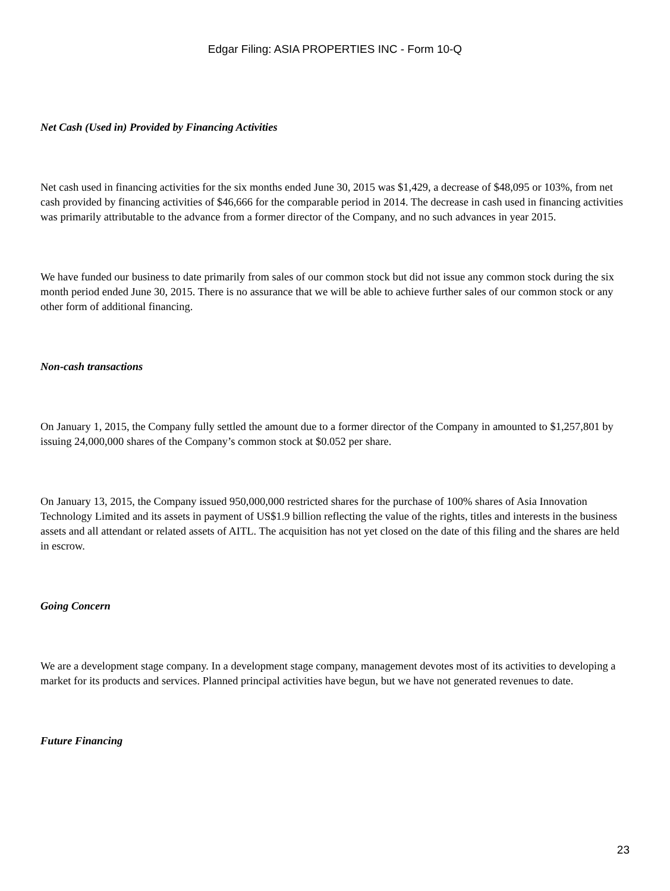Edgar Filing: ASIA PROPERTIES INC - Form 10-Q
Net Cash (Used in) Provided by Financing Activities
Net cash used in financing activities for the six months ended June 30, 2015 was $1,429, a decrease of $48,095 or 103%, from net cash provided by financing activities of $46,666 for the comparable period in 2014. The decrease in cash used in financing activities was primarily attributable to the advance from a former director of the Company, and no such advances in year 2015.
We have funded our business to date primarily from sales of our common stock but did not issue any common stock during the six month period ended June 30, 2015. There is no assurance that we will be able to achieve further sales of our common stock or any other form of additional financing.
Non-cash transactions
On January 1, 2015, the Company fully settled the amount due to a former director of the Company in amounted to $1,257,801 by issuing 24,000,000 shares of the Company’s common stock at $0.052 per share.
On January 13, 2015, the Company issued 950,000,000 restricted shares for the purchase of 100% shares of Asia Innovation Technology Limited and its assets in payment of US$1.9 billion reflecting the value of the rights, titles and interests in the business assets and all attendant or related assets of AITL. The acquisition has not yet closed on the date of this filing and the shares are held in escrow.
Going Concern
We are a development stage company. In a development stage company, management devotes most of its activities to developing a market for its products and services. Planned principal activities have begun, but we have not generated revenues to date.
Future Financing
23